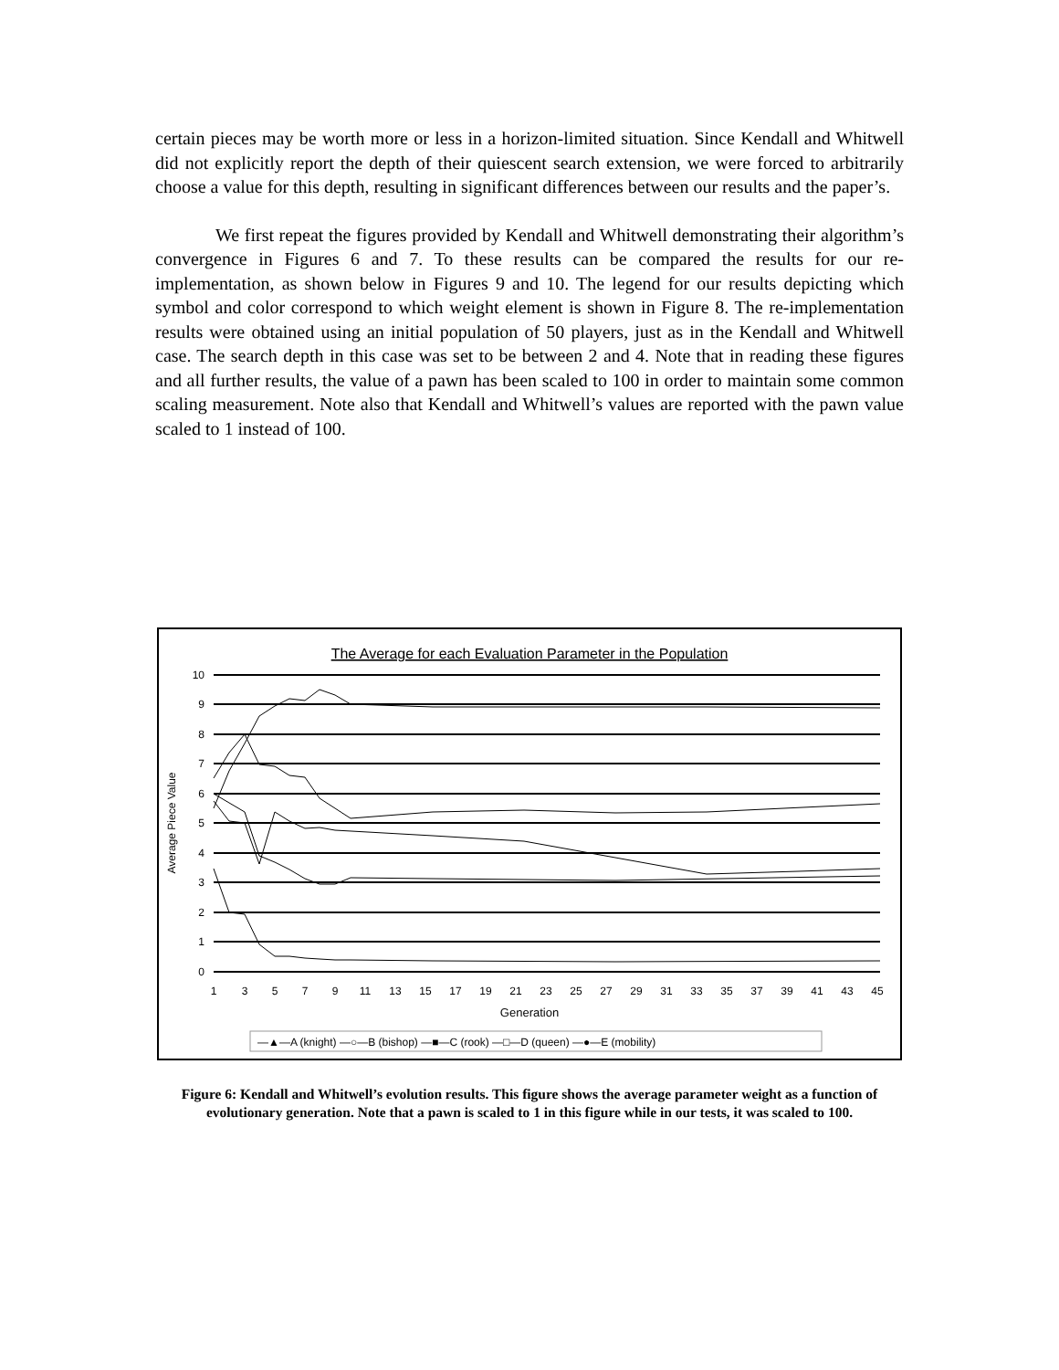certain pieces may be worth more or less in a horizon-limited situation. Since Kendall and Whitwell did not explicitly report the depth of their quiescent search extension, we were forced to arbitrarily choose a value for this depth, resulting in significant differences between our results and the paper’s.
We first repeat the figures provided by Kendall and Whitwell demonstrating their algorithm’s convergence in Figures 6 and 7. To these results can be compared the results for our re-implementation, as shown below in Figures 9 and 10. The legend for our results depicting which symbol and color correspond to which weight element is shown in Figure 8. The re-implementation results were obtained using an initial population of 50 players, just as in the Kendall and Whitwell case. The search depth in this case was set to be between 2 and 4. Note that in reading these figures and all further results, the value of a pawn has been scaled to 100 in order to maintain some common scaling measurement. Note also that Kendall and Whitwell’s values are reported with the pawn value scaled to 1 instead of 100.
The Average for each Evaluation Parameter in the Population
10
9
8
7
6
5
4
3
2
1
0
Average Piece Value
1
3
5
7
9
11
13
15
17
19
21
23
25
27
29
31
33
35
37
39
41
43
45
Generation
—▲—A (knight) —○—B (bishop) —■—C (rook) —□—D (queen) —●—E (mobility)
Figure 6: Kendall and Whitwell’s evolution results. This figure shows the average parameter weight as a function of evolutionary generation. Note that a pawn is scaled to 1 in this figure while in our tests, it was scaled to 100.